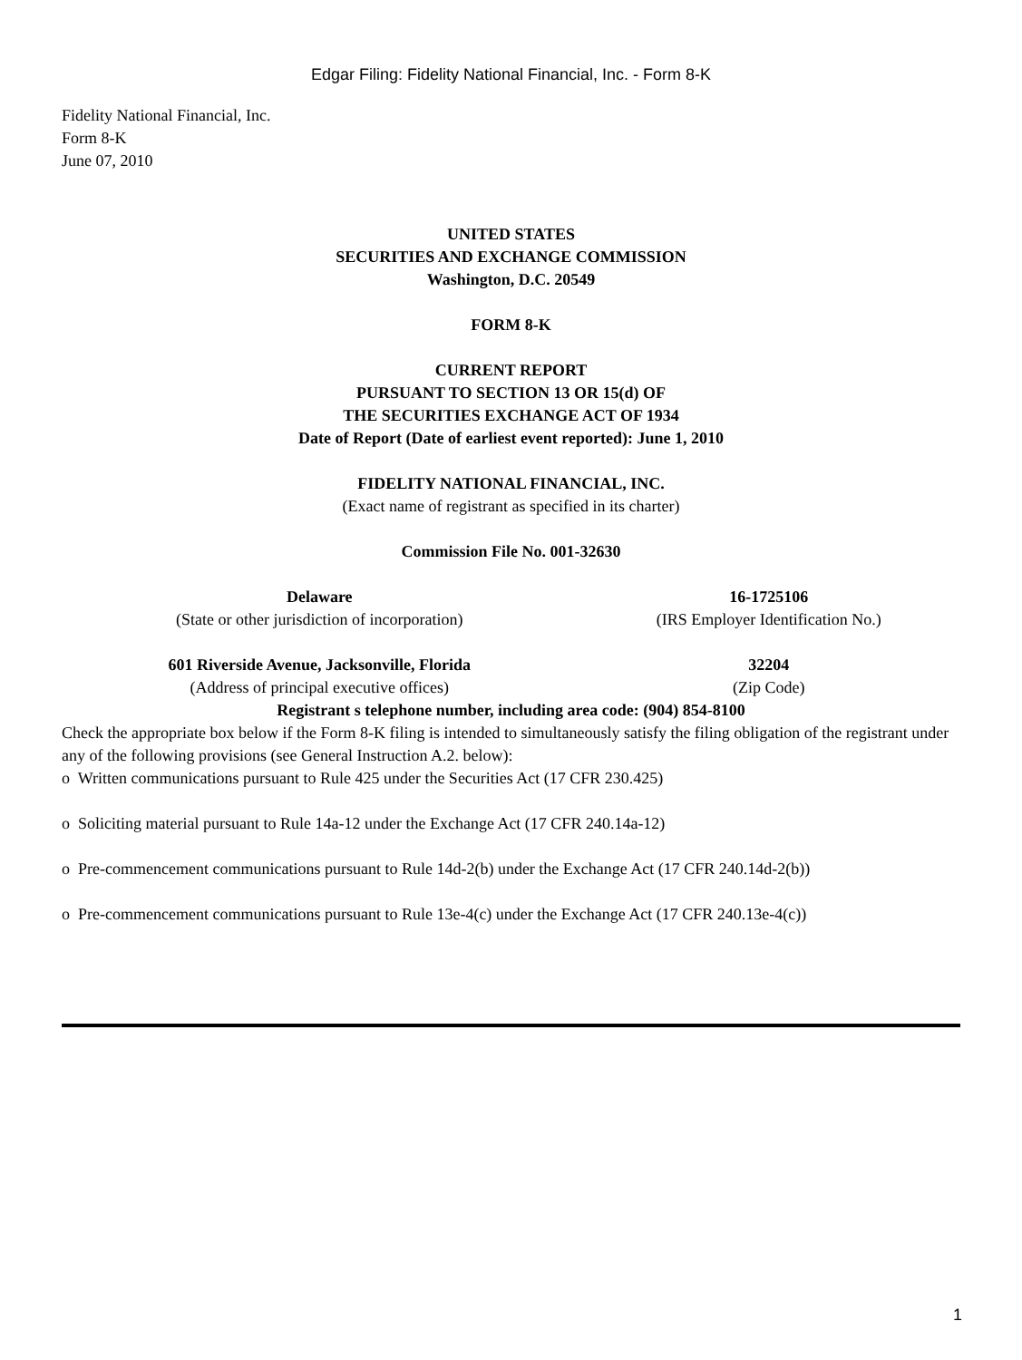Edgar Filing: Fidelity National Financial, Inc. - Form 8-K
Fidelity National Financial, Inc.
Form 8-K
June 07, 2010
UNITED STATES
SECURITIES AND EXCHANGE COMMISSION
Washington, D.C. 20549
FORM 8-K
CURRENT REPORT
PURSUANT TO SECTION 13 OR 15(d) OF
THE SECURITIES EXCHANGE ACT OF 1934
Date of Report (Date of earliest event reported): June 1, 2010
FIDELITY NATIONAL FINANCIAL, INC.
(Exact name of registrant as specified in its charter)
Commission File No. 001-32630
| Delaware | 16-1725106 |
| (State or other jurisdiction of incorporation) | (IRS Employer Identification No.) |
| 601 Riverside Avenue, Jacksonville, Florida | 32204 |
| (Address of principal executive offices) | (Zip Code) |
Registrant s telephone number, including area code: (904) 854-8100
Check the appropriate box below if the Form 8-K filing is intended to simultaneously satisfy the filing obligation of the registrant under any of the following provisions (see General Instruction A.2. below):
o Written communications pursuant to Rule 425 under the Securities Act (17 CFR 230.425)
o Soliciting material pursuant to Rule 14a-12 under the Exchange Act (17 CFR 240.14a-12)
o Pre-commencement communications pursuant to Rule 14d-2(b) under the Exchange Act (17 CFR 240.14d-2(b))
o Pre-commencement communications pursuant to Rule 13e-4(c) under the Exchange Act (17 CFR 240.13e-4(c))
1